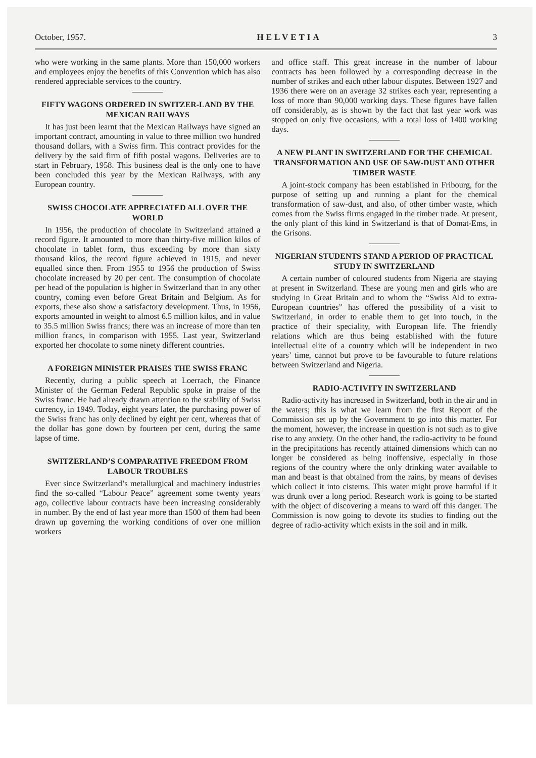October, 1957. HELVETIA 3
who were working in the same plants. More than 150,000 workers and employees enjoy the benefits of this Convention which has also rendered appreciable services to the country.
FIFTY WAGONS ORDERED IN SWITZER-LAND BY THE MEXICAN RAILWAYS
It has just been learnt that the Mexican Railways have signed an important contract, amounting in value to three million two hundred thousand dollars, with a Swiss firm. This contract provides for the delivery by the said firm of fifth postal wagons. Deliveries are to start in February, 1958. This business deal is the only one to have been concluded this year by the Mexican Railways, with any European country.
SWISS CHOCOLATE APPRECIATED ALL OVER THE WORLD
In 1956, the production of chocolate in Switzerland attained a record figure. It amounted to more than thirty-five million kilos of chocolate in tablet form, thus exceeding by more than sixty thousand kilos, the record figure achieved in 1915, and never equalled since then. From 1955 to 1956 the production of Swiss chocolate increased by 20 per cent. The consumption of chocolate per head of the population is higher in Switzerland than in any other country, coming even before Great Britain and Belgium. As for exports, these also show a satisfactory development. Thus, in 1956, exports amounted in weight to almost 6.5 million kilos, and in value to 35.5 million Swiss francs; there was an increase of more than ten million francs, in comparison with 1955. Last year, Switzerland exported her chocolate to some ninety different countries.
A FOREIGN MINISTER PRAISES THE SWISS FRANC
Recently, during a public speech at Loerrach, the Finance Minister of the German Federal Republic spoke in praise of the Swiss franc. He had already drawn attention to the stability of Swiss currency, in 1949. Today, eight years later, the purchasing power of the Swiss franc has only declined by eight per cent, whereas that of the dollar has gone down by fourteen per cent, during the same lapse of time.
SWITZERLAND’S COMPARATIVE FREEDOM FROM LABOUR TROUBLES
Ever since Switzerland’s metallurgical and machinery industries find the so-called “Labour Peace” agreement some twenty years ago, collective labour contracts have been increasing considerably in number. By the end of last year more than 1500 of them had been drawn up governing the working conditions of over one million workers
and office staff. This great increase in the number of labour contracts has been followed by a corresponding decrease in the number of strikes and each other labour disputes. Between 1927 and 1936 there were on an average 32 strikes each year, representing a loss of more than 90,000 working days. These figures have fallen off considerably, as is shown by the fact that last year work was stopped on only five occasions, with a total loss of 1400 working days.
A NEW PLANT IN SWITZERLAND FOR THE CHEMICAL TRANSFORMATION AND USE OF SAW-DUST AND OTHER TIMBER WASTE
A joint-stock company has been established in Fribourg, for the purpose of setting up and running a plant for the chemical transformation of saw-dust, and also, of other timber waste, which comes from the Swiss firms engaged in the timber trade. At present, the only plant of this kind in Switzerland is that of Domat-Ems, in the Grisons.
NIGERIAN STUDENTS STAND A PERIOD OF PRACTICAL STUDY IN SWITZERLAND
A certain number of coloured students from Nigeria are staying at present in Switzerland. These are young men and girls who are studying in Great Britain and to whom the “Swiss Aid to extra-European countries” has offered the possibility of a visit to Switzerland, in order to enable them to get into touch, in the practice of their speciality, with European life. The friendly relations which are thus being established with the future intellectual elite of a country which will be independent in two years’ time, cannot but prove to be favourable to future relations between Switzerland and Nigeria.
RADIO-ACTIVITY IN SWITZERLAND
Radio-activity has increased in Switzerland, both in the air and in the waters; this is what we learn from the first Report of the Commission set up by the Government to go into this matter. For the moment, however, the increase in question is not such as to give rise to any anxiety. On the other hand, the radio-activity to be found in the precipitations has recently attained dimensions which can no longer be considered as being inoffensive, especially in those regions of the country where the only drinking water available to man and beast is that obtained from the rains, by means of devises which collect it into cisterns. This water might prove harmful if it was drunk over a long period. Research work is going to be started with the object of discovering a means to ward off this danger. The Commission is now going to devote its studies to finding out the degree of radio-activity which exists in the soil and in milk.